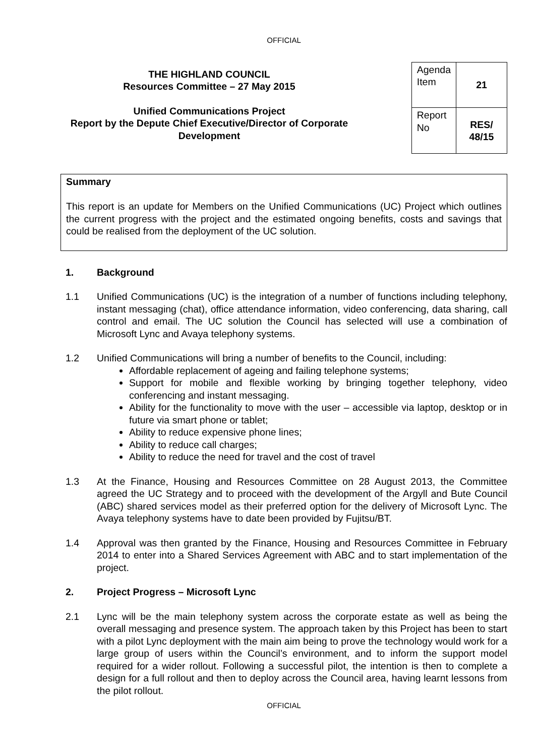OFFICIAL
THE HIGHLAND COUNCIL
Resources Committee – 27 May 2015
Unified Communications Project
Report by the Depute Chief Executive/Director of Corporate Development
| Agenda Item | 21 |
| Report No | RES/ 48/15 |
Summary
This report is an update for Members on the Unified Communications (UC) Project which outlines the current progress with the project and the estimated ongoing benefits, costs and savings that could be realised from the deployment of the UC solution.
1. Background
1.1 Unified Communications (UC) is the integration of a number of functions including telephony, instant messaging (chat), office attendance information, video conferencing, data sharing, call control and email. The UC solution the Council has selected will use a combination of Microsoft Lync and Avaya telephony systems.
1.2 Unified Communications will bring a number of benefits to the Council, including:
Affordable replacement of ageing and failing telephone systems;
Support for mobile and flexible working by bringing together telephony, video conferencing and instant messaging.
Ability for the functionality to move with the user – accessible via laptop, desktop or in future via smart phone or tablet;
Ability to reduce expensive phone lines;
Ability to reduce call charges;
Ability to reduce the need for travel and the cost of travel
1.3 At the Finance, Housing and Resources Committee on 28 August 2013, the Committee agreed the UC Strategy and to proceed with the development of the Argyll and Bute Council (ABC) shared services model as their preferred option for the delivery of Microsoft Lync. The Avaya telephony systems have to date been provided by Fujitsu/BT.
1.4 Approval was then granted by the Finance, Housing and Resources Committee in February 2014 to enter into a Shared Services Agreement with ABC and to start implementation of the project.
2. Project Progress – Microsoft Lync
2.1 Lync will be the main telephony system across the corporate estate as well as being the overall messaging and presence system. The approach taken by this Project has been to start with a pilot Lync deployment with the main aim being to prove the technology would work for a large group of users within the Council’s environment, and to inform the support model required for a wider rollout. Following a successful pilot, the intention is then to complete a design for a full rollout and then to deploy across the Council area, having learnt lessons from the pilot rollout.
OFFICIAL